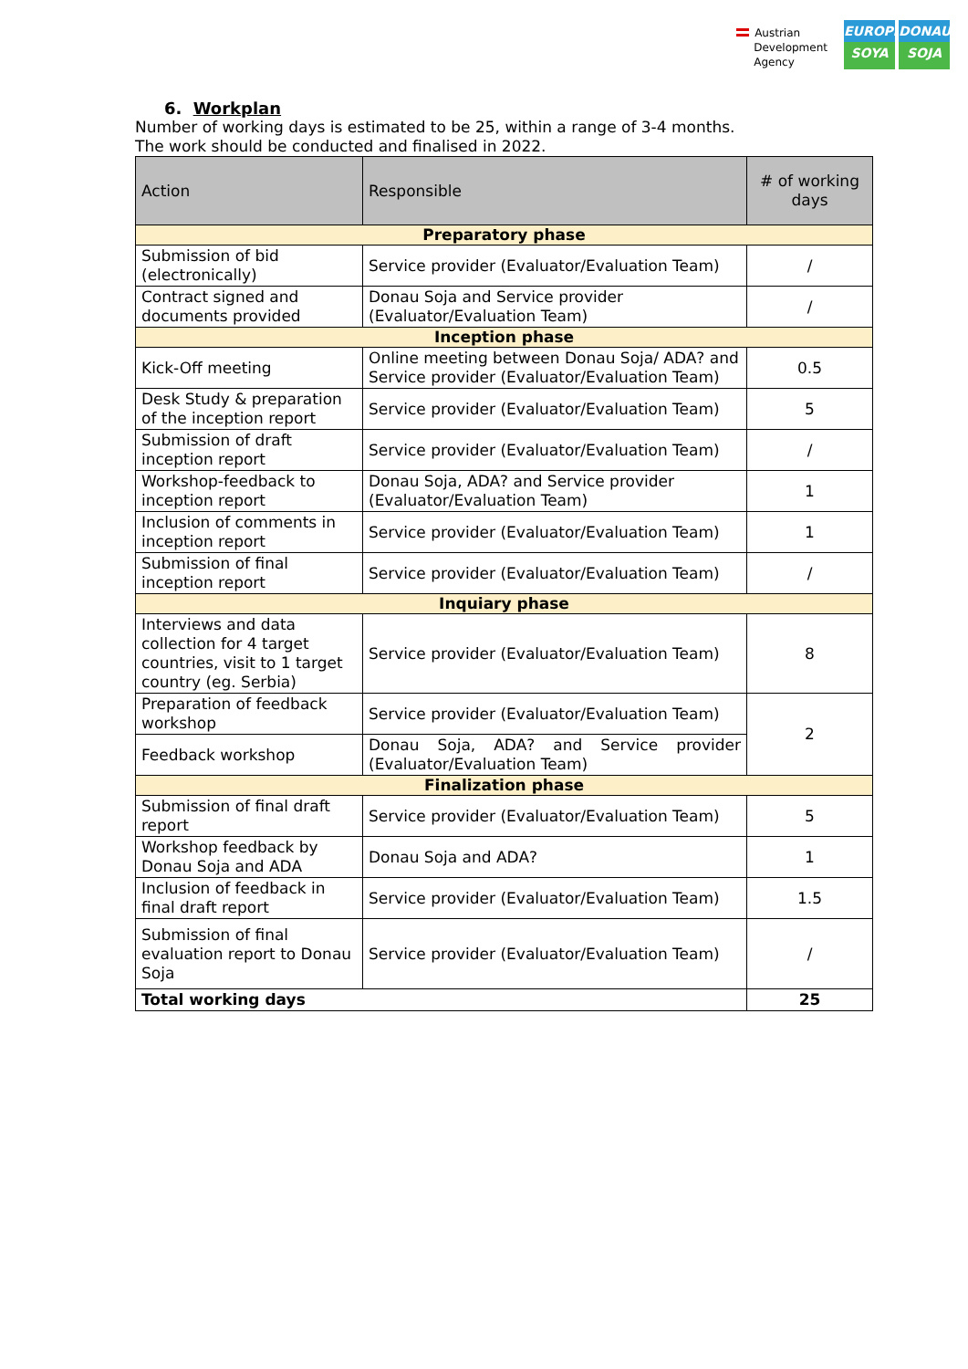Austrian
Development
Agency
EUROPE
SOYA
DONAU
SOJA
6. Workplan
Number of working days is estimated to be 25, within a range of 3-4 months.
The work should be conducted and finalised in 2022.
| Action | Responsible | # of working days |
| --- | --- | --- |
| Preparatory phase | | |
| Submission of bid (electronically) | Service provider (Evaluator/Evaluation Team) | / |
| Contract signed and documents provided | Donau Soja and Service provider (Evaluator/Evaluation Team) | / |
| Inception phase | | |
| Kick-Off meeting | Online meeting between Donau Soja/ ADA? and Service provider (Evaluator/Evaluation Team) | 0.5 |
| Desk Study & preparation of the inception report | Service provider (Evaluator/Evaluation Team) | 5 |
| Submission of draft inception report | Service provider (Evaluator/Evaluation Team) | / |
| Workshop-feedback to inception report | Donau Soja, ADA? and Service provider (Evaluator/Evaluation Team) | 1 |
| Inclusion of comments in inception report | Service provider (Evaluator/Evaluation Team) | 1 |
| Submission of final inception report | Service provider (Evaluator/Evaluation Team) | / |
| Inquiary phase | | |
| Interviews and data collection for 4 target countries, visit to 1 target country (eg. Serbia) | Service provider (Evaluator/Evaluation Team) | 8 |
| Preparation of feedback workshop | Service provider (Evaluator/Evaluation Team) | 2 |
| Feedback workshop | Donau Soja, ADA? and Service provider (Evaluator/Evaluation Team) | |
| Finalization phase | | |
| Submission of final draft report | Service provider (Evaluator/Evaluation Team) | 5 |
| Workshop feedback by Donau Soja and ADA | Donau Soja and ADA? | 1 |
| Inclusion of feedback in final draft report | Service provider (Evaluator/Evaluation Team) | 1.5 |
| Submission of final evaluation report to Donau Soja | Service provider (Evaluator/Evaluation Team) | / |
| Total working days | | 25 |